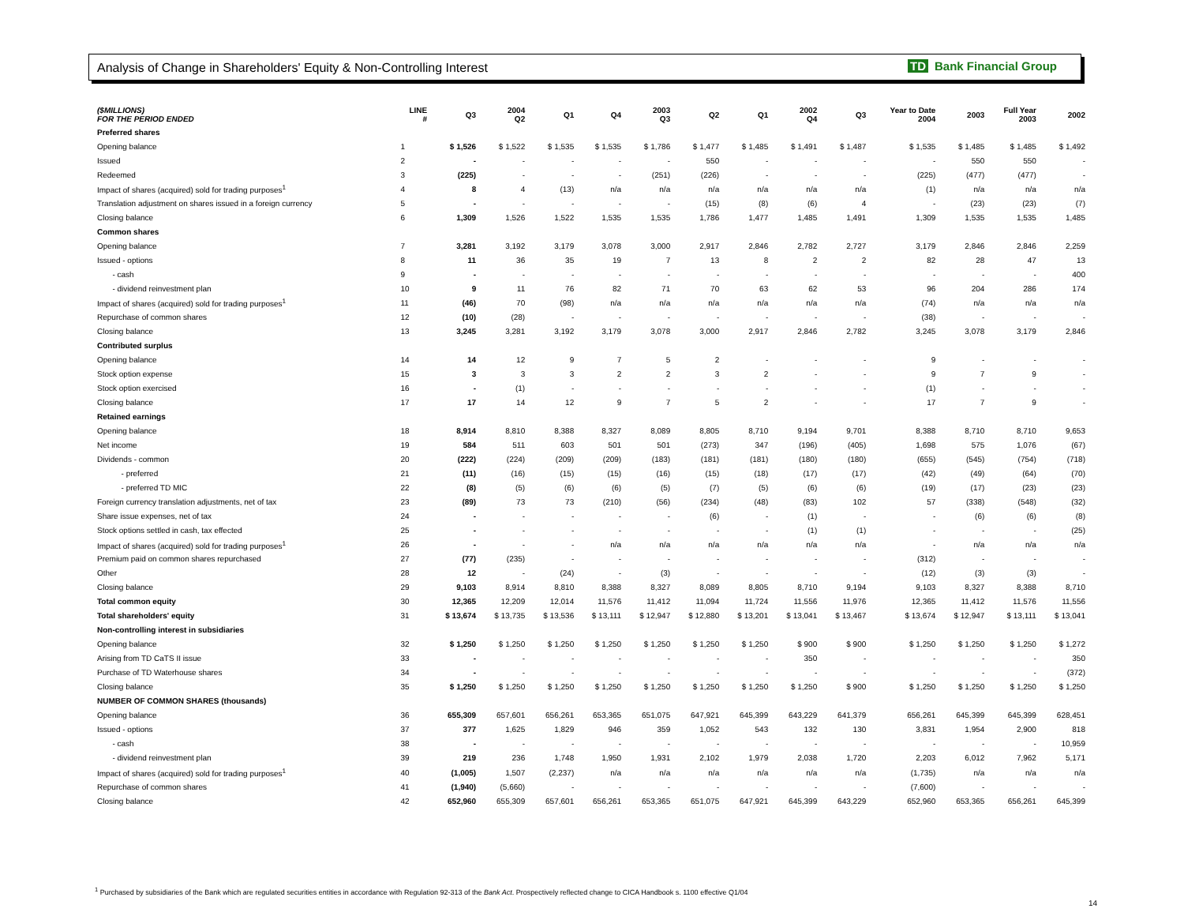Analysis of Change in Shareholders' Equity & Non-Controlling Interest
TD Bank Financial Group
| ($MILLIONS) FOR THE PERIOD ENDED | LINE # | Q3 | 2004 Q2 | Q1 | Q4 | 2003 Q3 | Q2 | Q1 | 2002 Q4 | Q3 | Year to Date 2004 | 2003 | Full Year 2003 | 2002 |
| --- | --- | --- | --- | --- | --- | --- | --- | --- | --- | --- | --- | --- | --- | --- |
| Preferred shares | | | | | | | | | | | | | | |
| Opening balance | 1 | $ 1,526 | $ 1,522 | $ 1,535 | $ 1,535 | $ 1,786 | $ 1,477 | $ 1,485 | $ 1,491 | $ 1,487 | $ 1,535 | $ 1,485 | $ 1,485 | $ 1,492 |
| Issued | 2 | - | - | - | - | - | 550 | - | - | - | - | 550 | 550 | - |
| Redeemed | 3 | (225) | - | - | - | (251) | (226) | - | - | - | (225) | (477) | (477) | - |
| Impact of shares (acquired) sold for trading purposes<sup>1</sup> | 4 | 8 | 4 | (13) | n/a | n/a | n/a | n/a | n/a | n/a | (1) | n/a | n/a | n/a |
| Translation adjustment on shares issued in a foreign currency | 5 | - | - | - | - | - | (15) | (8) | (6) | 4 | - | (23) | (23) | (7) |
| Closing balance | 6 | 1,309 | 1,526 | 1,522 | 1,535 | 1,535 | 1,786 | 1,477 | 1,485 | 1,491 | 1,309 | 1,535 | 1,535 | 1,485 |
| Common shares | | | | | | | | | | | | | | |
| Opening balance | 7 | 3,281 | 3,192 | 3,179 | 3,078 | 3,000 | 2,917 | 2,846 | 2,782 | 2,727 | 3,179 | 2,846 | 2,846 | 2,259 |
| Issued - options | 8 | 11 | 36 | 35 | 19 | 7 | 13 | 8 | 2 | 2 | 82 | 28 | 47 | 13 |
| - cash | 9 | - | - | - | - | - | - | - | - | - | - | - | - | 400 |
| - dividend reinvestment plan | 10 | 9 | 11 | 76 | 82 | 71 | 70 | 63 | 62 | 53 | 96 | 204 | 286 | 174 |
| Impact of shares (acquired) sold for trading purposes<sup>1</sup> | 11 | (46) | 70 | (98) | n/a | n/a | n/a | n/a | n/a | n/a | (74) | n/a | n/a | n/a |
| Repurchase of common shares | 12 | (10) | (28) | - | - | - | - | - | - | - | (38) | - | - | - |
| Closing balance | 13 | 3,245 | 3,281 | 3,192 | 3,179 | 3,078 | 3,000 | 2,917 | 2,846 | 2,782 | 3,245 | 3,078 | 3,179 | 2,846 |
| Contributed surplus | | | | | | | | | | | | | | |
| Opening balance | 14 | 14 | 12 | 9 | 7 | 5 | 2 | - | - | - | 9 | - | - | - |
| Stock option expense | 15 | 3 | 3 | 3 | 2 | 2 | 3 | 2 | - | - | 9 | 7 | 9 | - |
| Stock option exercised | 16 | - | (1) | - | - | - | - | - | - | - | (1) | - | - | - |
| Closing balance | 17 | 17 | 14 | 12 | 9 | 7 | 5 | 2 | - | - | 17 | 7 | 9 | - |
| Retained earnings | | | | | | | | | | | | | | |
| Opening balance | 18 | 8,914 | 8,810 | 8,388 | 8,327 | 8,089 | 8,805 | 8,710 | 9,194 | 9,701 | 8,388 | 8,710 | 8,710 | 9,653 |
| Net income | 19 | 584 | 511 | 603 | 501 | 501 | (273) | 347 | (196) | (405) | 1,698 | 575 | 1,076 | (67) |
| Dividends - common | 20 | (222) | (224) | (209) | (209) | (183) | (181) | (181) | (180) | (180) | (655) | (545) | (754) | (718) |
| - preferred | 21 | (11) | (16) | (15) | (15) | (16) | (15) | (18) | (17) | (17) | (42) | (49) | (64) | (70) |
| - preferred TD MIC | 22 | (8) | (5) | (6) | (6) | (5) | (7) | (5) | (6) | (6) | (19) | (17) | (23) | (23) |
| Foreign currency translation adjustments, net of tax | 23 | (89) | 73 | 73 | (210) | (56) | (234) | (48) | (83) | 102 | 57 | (338) | (548) | (32) |
| Share issue expenses, net of tax | 24 | - | - | - | - | - | (6) | - | (1) | - | - | (6) | (6) | (8) |
| Stock options settled in cash, tax effected | 25 | - | - | - | - | - | - | - | (1) | (1) | - | - | - | (25) |
| Impact of shares (acquired) sold for trading purposes<sup>1</sup> | 26 | - | - | - | n/a | n/a | n/a | n/a | n/a | n/a | - | n/a | n/a | n/a |
| Premium paid on common shares repurchased | 27 | (77) | (235) | - | - | - | - | - | - | - | (312) | - | - | - |
| Other | 28 | 12 | - | (24) | - | (3) | - | - | - | - | (12) | (3) | (3) | - |
| Closing balance | 29 | 9,103 | 8,914 | 8,810 | 8,388 | 8,327 | 8,089 | 8,805 | 8,710 | 9,194 | 9,103 | 8,327 | 8,388 | 8,710 |
| Total common equity | 30 | 12,365 | 12,209 | 12,014 | 11,576 | 11,412 | 11,094 | 11,724 | 11,556 | 11,976 | 12,365 | 11,412 | 11,576 | 11,556 |
| Total shareholders' equity | 31 | $ 13,674 | $ 13,735 | $ 13,536 | $ 13,111 | $ 12,947 | $ 12,880 | $ 13,201 | $ 13,041 | $ 13,467 | $ 13,674 | $ 12,947 | $ 13,111 | $ 13,041 |
| Non-controlling interest in subsidiaries | | | | | | | | | | | | | | |
| Opening balance | 32 | $ 1,250 | $ 1,250 | $ 1,250 | $ 1,250 | $ 1,250 | $ 1,250 | $ 1,250 | $ 900 | $ 900 | $ 1,250 | $ 1,250 | $ 1,250 | $ 1,272 |
| Arising from TD CaTS II issue | 33 | - | - | - | - | - | - | - | 350 | - | - | - | - | 350 |
| Purchase of TD Waterhouse shares | 34 | - | - | - | - | - | - | - | - | - | - | - | - | (372) |
| Closing balance | 35 | $ 1,250 | $ 1,250 | $ 1,250 | $ 1,250 | $ 1,250 | $ 1,250 | $ 1,250 | $ 1,250 | $ 900 | $ 1,250 | $ 1,250 | $ 1,250 | $ 1,250 |
| NUMBER OF COMMON SHARES (thousands) | | | | | | | | | | | | | | |
| Opening balance | 36 | 655,309 | 657,601 | 656,261 | 653,365 | 651,075 | 647,921 | 645,399 | 643,229 | 641,379 | 656,261 | 645,399 | 645,399 | 628,451 |
| Issued - options | 37 | 377 | 1,625 | 1,829 | 946 | 359 | 1,052 | 543 | 132 | 130 | 3,831 | 1,954 | 2,900 | 818 |
| - cash | 38 | - | - | - | - | - | - | - | - | - | - | - | - | 10,959 |
| - dividend reinvestment plan | 39 | 219 | 236 | 1,748 | 1,950 | 1,931 | 2,102 | 1,979 | 2,038 | 1,720 | 2,203 | 6,012 | 7,962 | 5,171 |
| Impact of shares (acquired) sold for trading purposes<sup>1</sup> | 40 | (1,005) | 1,507 | (2,237) | n/a | n/a | n/a | n/a | n/a | n/a | (1,735) | n/a | n/a | n/a |
| Repurchase of common shares | 41 | (1,940) | (5,660) | - | - | - | - | - | - | - | (7,600) | - | - | - |
| Closing balance | 42 | 652,960 | 655,309 | 657,601 | 656,261 | 653,365 | 651,075 | 647,921 | 645,399 | 643,229 | 652,960 | 653,365 | 656,261 | 645,399 |
<sup>1</sup> Purchased by subsidiaries of the Bank which are regulated securities entities in accordance with Regulation 92-313 of the Bank Act. Prospectively reflected change to CICA Handbook s. 1100 effective Q1/04
14